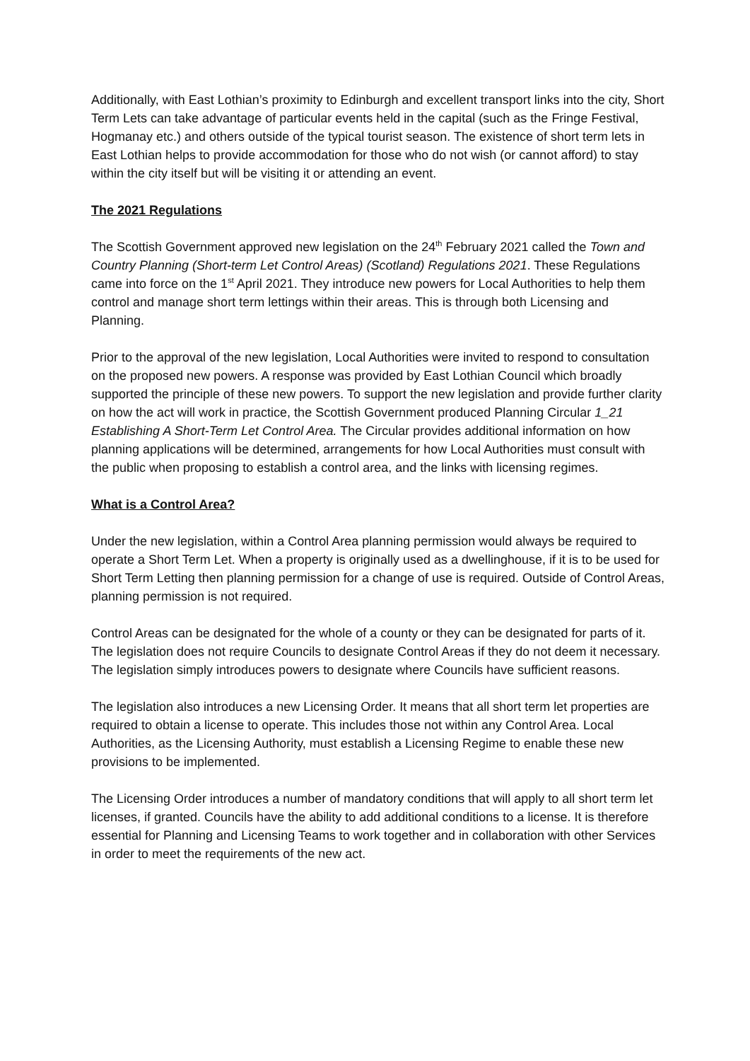Additionally, with East Lothian’s proximity to Edinburgh and excellent transport links into the city, Short Term Lets can take advantage of particular events held in the capital (such as the Fringe Festival, Hogmanay etc.) and others outside of the typical tourist season. The existence of short term lets in East Lothian helps to provide accommodation for those who do not wish (or cannot afford) to stay within the city itself but will be visiting it or attending an event.
The 2021 Regulations
The Scottish Government approved new legislation on the 24<sup>th</sup> February 2021 called the Town and Country Planning (Short-term Let Control Areas) (Scotland) Regulations 2021. These Regulations came into force on the 1<sup>st</sup> April 2021. They introduce new powers for Local Authorities to help them control and manage short term lettings within their areas. This is through both Licensing and Planning.
Prior to the approval of the new legislation, Local Authorities were invited to respond to consultation on the proposed new powers. A response was provided by East Lothian Council which broadly supported the principle of these new powers. To support the new legislation and provide further clarity on how the act will work in practice, the Scottish Government produced Planning Circular 1_21 Establishing A Short-Term Let Control Area. The Circular provides additional information on how planning applications will be determined, arrangements for how Local Authorities must consult with the public when proposing to establish a control area, and the links with licensing regimes.
What is a Control Area?
Under the new legislation, within a Control Area planning permission would always be required to operate a Short Term Let. When a property is originally used as a dwellinghouse, if it is to be used for Short Term Letting then planning permission for a change of use is required. Outside of Control Areas, planning permission is not required.
Control Areas can be designated for the whole of a county or they can be designated for parts of it. The legislation does not require Councils to designate Control Areas if they do not deem it necessary. The legislation simply introduces powers to designate where Councils have sufficient reasons.
The legislation also introduces a new Licensing Order. It means that all short term let properties are required to obtain a license to operate. This includes those not within any Control Area. Local Authorities, as the Licensing Authority, must establish a Licensing Regime to enable these new provisions to be implemented.
The Licensing Order introduces a number of mandatory conditions that will apply to all short term let licenses, if granted. Councils have the ability to add additional conditions to a license. It is therefore essential for Planning and Licensing Teams to work together and in collaboration with other Services in order to meet the requirements of the new act.